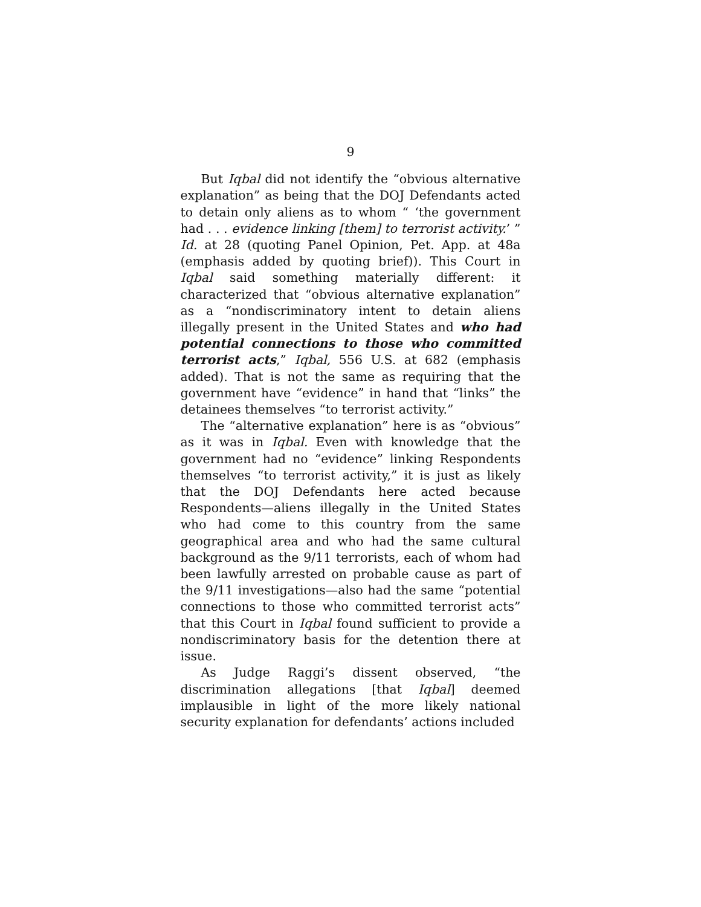9
But Iqbal did not identify the “obvious alternative explanation” as being that the DOJ Defendants acted to detain only aliens as to whom “ ‘the government had . . . evidence linking [them] to terrorist activity.’ ” Id. at 28 (quoting Panel Opinion, Pet. App. at 48a (emphasis added by quoting brief)). This Court in Iqbal said something materially different: it characterized that “obvious alternative explanation” as a “nondiscriminatory intent to detain aliens illegally present in the United States and who had potential connections to those who committed terrorist acts,” Iqbal, 556 U.S. at 682 (emphasis added). That is not the same as requiring that the government have “evidence” in hand that “links” the detainees themselves “to terrorist activity.”
The “alternative explanation” here is as “obvious” as it was in Iqbal. Even with knowledge that the government had no “evidence” linking Respondents themselves “to terrorist activity,” it is just as likely that the DOJ Defendants here acted because Respondents—aliens illegally in the United States who had come to this country from the same geographical area and who had the same cultural background as the 9/11 terrorists, each of whom had been lawfully arrested on probable cause as part of the 9/11 investigations—also had the same “potential connections to those who committed terrorist acts” that this Court in Iqbal found sufficient to provide a nondiscriminatory basis for the detention there at issue.
As Judge Raggi’s dissent observed, “the discrimination allegations [that Iqbal] deemed implausible in light of the more likely national security explanation for defendants’ actions included